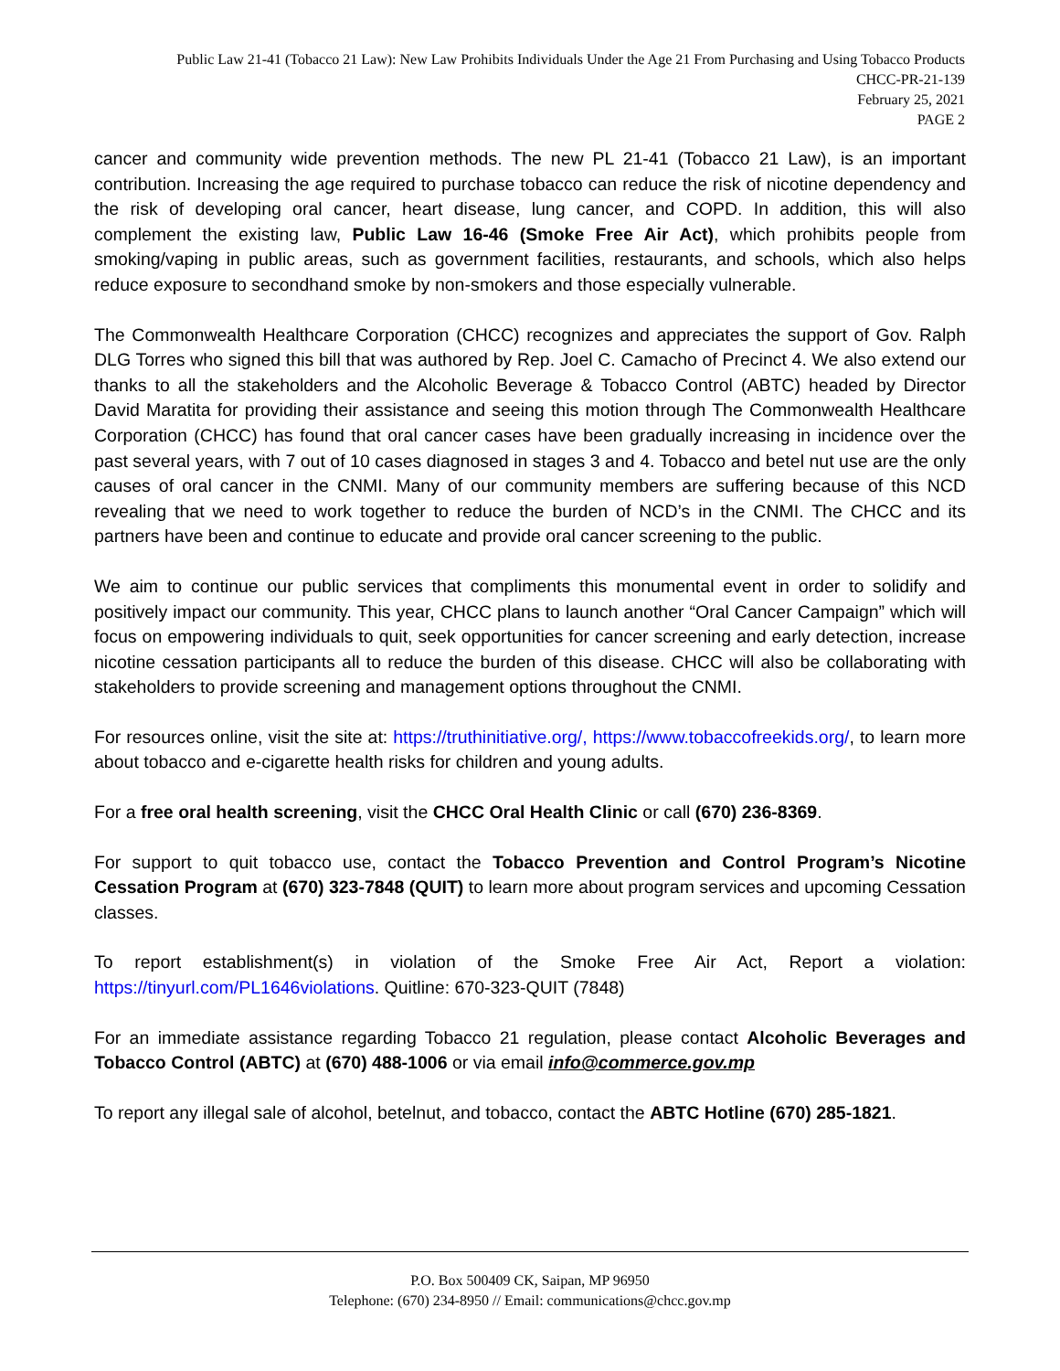Public Law 21-41 (Tobacco 21 Law): New Law Prohibits Individuals Under the Age 21 From Purchasing and Using Tobacco Products
CHCC-PR-21-139
February 25, 2021
PAGE 2
cancer and community wide prevention methods. The new PL 21-41 (Tobacco 21 Law), is an important contribution. Increasing the age required to purchase tobacco can reduce the risk of nicotine dependency and the risk of developing oral cancer, heart disease, lung cancer, and COPD. In addition, this will also complement the existing law, Public Law 16-46 (Smoke Free Air Act), which prohibits people from smoking/vaping in public areas, such as government facilities, restaurants, and schools, which also helps reduce exposure to secondhand smoke by non-smokers and those especially vulnerable.
The Commonwealth Healthcare Corporation (CHCC) recognizes and appreciates the support of Gov. Ralph DLG Torres who signed this bill that was authored by Rep. Joel C. Camacho of Precinct 4. We also extend our thanks to all the stakeholders and the Alcoholic Beverage & Tobacco Control (ABTC) headed by Director David Maratita for providing their assistance and seeing this motion through The Commonwealth Healthcare Corporation (CHCC) has found that oral cancer cases have been gradually increasing in incidence over the past several years, with 7 out of 10 cases diagnosed in stages 3 and 4. Tobacco and betel nut use are the only causes of oral cancer in the CNMI. Many of our community members are suffering because of this NCD revealing that we need to work together to reduce the burden of NCD’s in the CNMI. The CHCC and its partners have been and continue to educate and provide oral cancer screening to the public.
We aim to continue our public services that compliments this monumental event in order to solidify and positively impact our community. This year, CHCC plans to launch another “Oral Cancer Campaign” which will focus on empowering individuals to quit, seek opportunities for cancer screening and early detection, increase nicotine cessation participants all to reduce the burden of this disease. CHCC will also be collaborating with stakeholders to provide screening and management options throughout the CNMI.
For resources online, visit the site at: https://truthinitiative.org/, https://www.tobaccofreekids.org/, to learn more about tobacco and e-cigarette health risks for children and young adults.
For a free oral health screening, visit the CHCC Oral Health Clinic or call (670) 236-8369.
For support to quit tobacco use, contact the Tobacco Prevention and Control Program’s Nicotine Cessation Program at (670) 323-7848 (QUIT) to learn more about program services and upcoming Cessation classes.
To report establishment(s) in violation of the Smoke Free Air Act, Report a violation: https://tinyurl.com/PL1646violations. Quitline: 670-323-QUIT (7848)
For an immediate assistance regarding Tobacco 21 regulation, please contact Alcoholic Beverages and Tobacco Control (ABTC) at (670) 488-1006 or via email info@commerce.gov.mp
To report any illegal sale of alcohol, betelnut, and tobacco, contact the ABTC Hotline (670) 285-1821.
P.O. Box 500409 CK, Saipan, MP 96950
Telephone: (670) 234-8950 // Email: communications@chcc.gov.mp